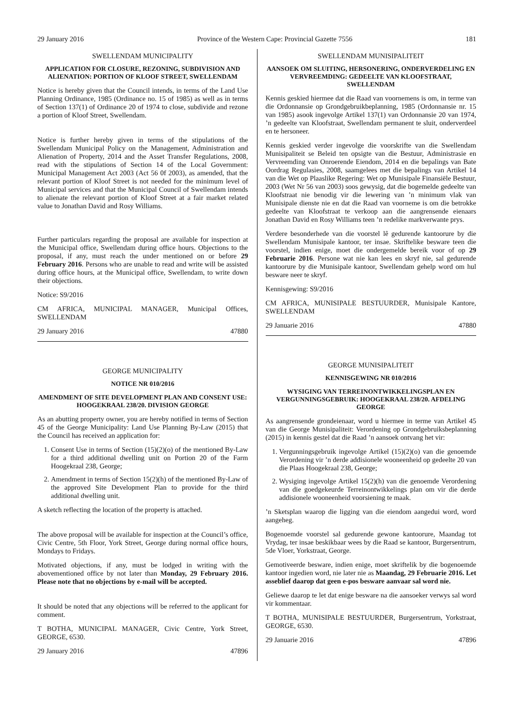29 January 2016 Province of the Western Cape: Provincial Gazette 7556 181
SWELLENDAM MUNICIPALITY
APPLICATION FOR CLOSURE, REZONING, SUBDIVISION AND ALIENATION: PORTION OF KLOOF STREET, SWELLENDAM
Notice is hereby given that the Council intends, in terms of the Land Use Planning Ordinance, 1985 (Ordinance no. 15 of 1985) as well as in terms of Section 137(1) of Ordinance 20 of 1974 to close, subdivide and rezone a portion of Kloof Street, Swellendam.
Notice is further hereby given in terms of the stipulations of the Swellendam Municipal Policy on the Management, Administration and Alienation of Property, 2014 and the Asset Transfer Regulations, 2008, read with the stipulations of Section 14 of the Local Government: Municipal Management Act 2003 (Act 56 0f 2003), as amended, that the relevant portion of Kloof Street is not needed for the minimum level of Municipal services and that the Municipal Council of Swellendam intends to alienate the relevant portion of Kloof Street at a fair market related value to Jonathan David and Rosy Williams.
Further particulars regarding the proposal are available for inspection at the Municipal office, Swellendam during office hours. Objections to the proposal, if any, must reach the under mentioned on or before 29 February 2016. Persons who are unable to read and write will be assisted during office hours, at the Municipal office, Swellendam, to write down their objections.
Notice: S9/2016
CM AFRICA, MUNICIPAL MANAGER, Municipal Offices, SWELLENDAM
29 January 2016 47880
GEORGE MUNICIPALITY
NOTICE NR 010/2016
AMENDMENT OF SITE DEVELOPMENT PLAN AND CONSENT USE: HOOGEKRAAL 238/20. DIVISION GEORGE
As an abutting property owner, you are hereby notified in terms of Section 45 of the George Municipality: Land Use Planning By-Law (2015) that the Council has received an application for:
1. Consent Use in terms of Section (15)(2)(o) of the mentioned By-Law for a third additional dwelling unit on Portion 20 of the Farm Hoogekraal 238, George;
2. Amendment in terms of Section 15(2)(h) of the mentioned By-Law of the approved Site Development Plan to provide for the third additional dwelling unit.
A sketch reflecting the location of the property is attached.
The above proposal will be available for inspection at the Council’s office, Civic Centre, 5th Floor, York Street, George during normal office hours, Mondays to Fridays.
Motivated objections, if any, must be lodged in writing with the abovementioned office by not later than Monday, 29 February 2016. Please note that no objections by e-mail will be accepted.
It should be noted that any objections will be referred to the applicant for comment.
T BOTHA, MUNICIPAL MANAGER, Civic Centre, York Street, GEORGE, 6530.
29 January 2016 47896
SWELLENDAM MUNISIPALITEIT
AANSOEK OM SLUITING, HERSONERING, ONDERVERDELING EN VERVREEMDING: GEDEELTE VAN KLOOFSTRAAT, SWELLENDAM
Kennis geskied hiermee dat die Raad van voornemens is om, in terme van die Ordonnansie op Grondgebruikbeplanning, 1985 (Ordonnansie nr. 15 van 1985) asook ingevolge Artikel 137(1) van Ordonnansie 20 van 1974, ’n gedeelte van Kloofstraat, Swellendam permanent te sluit, onderverdeel en te hersoneer.
Kennis geskied verder ingevolge die voorskrifte van die Swellendam Munisipaliteit se Beleid ten opsigte van die Bestuur, Administrasie en Vervreemding van Onroerende Eiendom, 2014 en die bepalings van Bate Oordrag Regulasies, 2008, saamgelees met die bepalings van Artikel 14 van die Wet op Plaaslike Regering: Wet op Munisipale Finansiële Bestuur, 2003 (Wet Nr 56 van 2003) soos gewysig, dat die bogemelde gedeelte van Kloofstraat nie benodig vir die lewering van ’n minimum vlak van Munisipale dienste nie en dat die Raad van voorneme is om die betrokke gedeelte van Kloofstraat te verkoop aan die aangrensende eienaars Jonathan David en Rosy Williams teen ’n redelike markverwante prys.
Verdere besonderhede van die voorstel lê gedurende kantoorure by die Swellendam Munisipale kantoor, ter insae. Skriftelike besware teen die voorstel, indien enige, moet die ondergemelde bereik voor of op 29 Februarie 2016. Persone wat nie kan lees en skryf nie, sal gedurende kantoorure by die Munisipale kantoor, Swellendam gehelp word om hul besware neer te skryf.
Kennisgewing: S9/2016
CM AFRICA, MUNISIPALE BESTUURDER, Munisipale Kantore, SWELLENDAM
29 Januarie 2016 47880
GEORGE MUNISIPALITEIT
KENNISGEWING NR 010/2016
WYSIGING VAN TERREINONTWIKKELINGSPLAN EN VERGUNNINGSGEBRUIK: HOOGEKRAAL 238/20. AFDELING GEORGE
As aangrensende grondeienaar, word u hiermee in terme van Artikel 45 van die George Munisipaliteit: Verordening op Grondgebruiksbeplanning (2015) in kennis gestel dat die Raad ’n aansoek ontvang het vir:
1. Vergunningsgebruik ingevolge Artikel (15)(2)(o) van die genoemde Verordening vir ’n derde addisionele wooneenheid op gedeelte 20 van die Plaas Hoogekraal 238, George;
2. Wysiging ingevolge Artikel 15(2)(h) van die genoemde Verordening van die goedgekeurde Terreinontwikkelings plan om vir die derde addisionele wooneenheid voorsiening te maak.
’n Sketsplan waarop die ligging van die eiendom aangedui word, word aangeheg.
Bogenoemde voorstel sal gedurende gewone kantoorure, Maandag tot Vrydag, ter insae beskikbaar wees by die Raad se kantoor, Burgersentrum, 5de Vloer, Yorkstraat, George.
Gemotiveerde besware, indien enige, moet skriftelik by die bogenoemde kantoor ingedien word, nie later nie as Maandag, 29 Februarie 2016. Let asseblief daarop dat geen e-pos besware aanvaar sal word nie.
Geliewe daarop te let dat enige besware na die aansoeker verwys sal word vir kommentaar.
T BOTHA, MUNISIPALE BESTUURDER, Burgersentrum, Yorkstraat, GEORGE, 6530.
29 Januarie 2016 47896